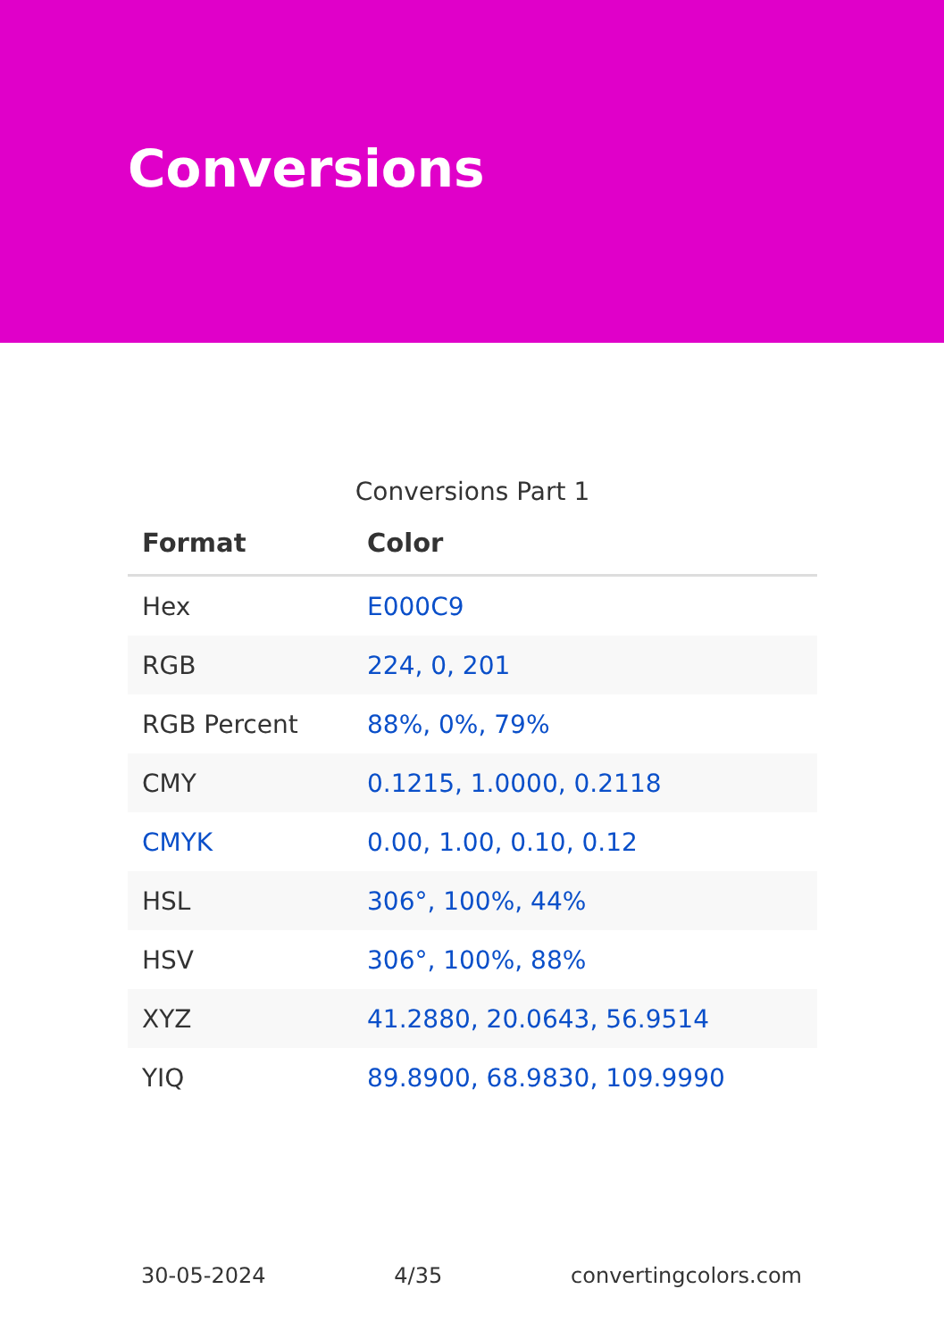Conversions
Conversions Part 1
| Format | Color |
| --- | --- |
| Hex | E000C9 |
| RGB | 224, 0, 201 |
| RGB Percent | 88%, 0%, 79% |
| CMY | 0.1215, 1.0000, 0.2118 |
| CMYK | 0.00, 1.00, 0.10, 0.12 |
| HSL | 306°, 100%, 44% |
| HSV | 306°, 100%, 88% |
| XYZ | 41.2880, 20.0643, 56.9514 |
| YIQ | 89.8900, 68.9830, 109.9990 |
30-05-2024 4/35 convertingcolors.com